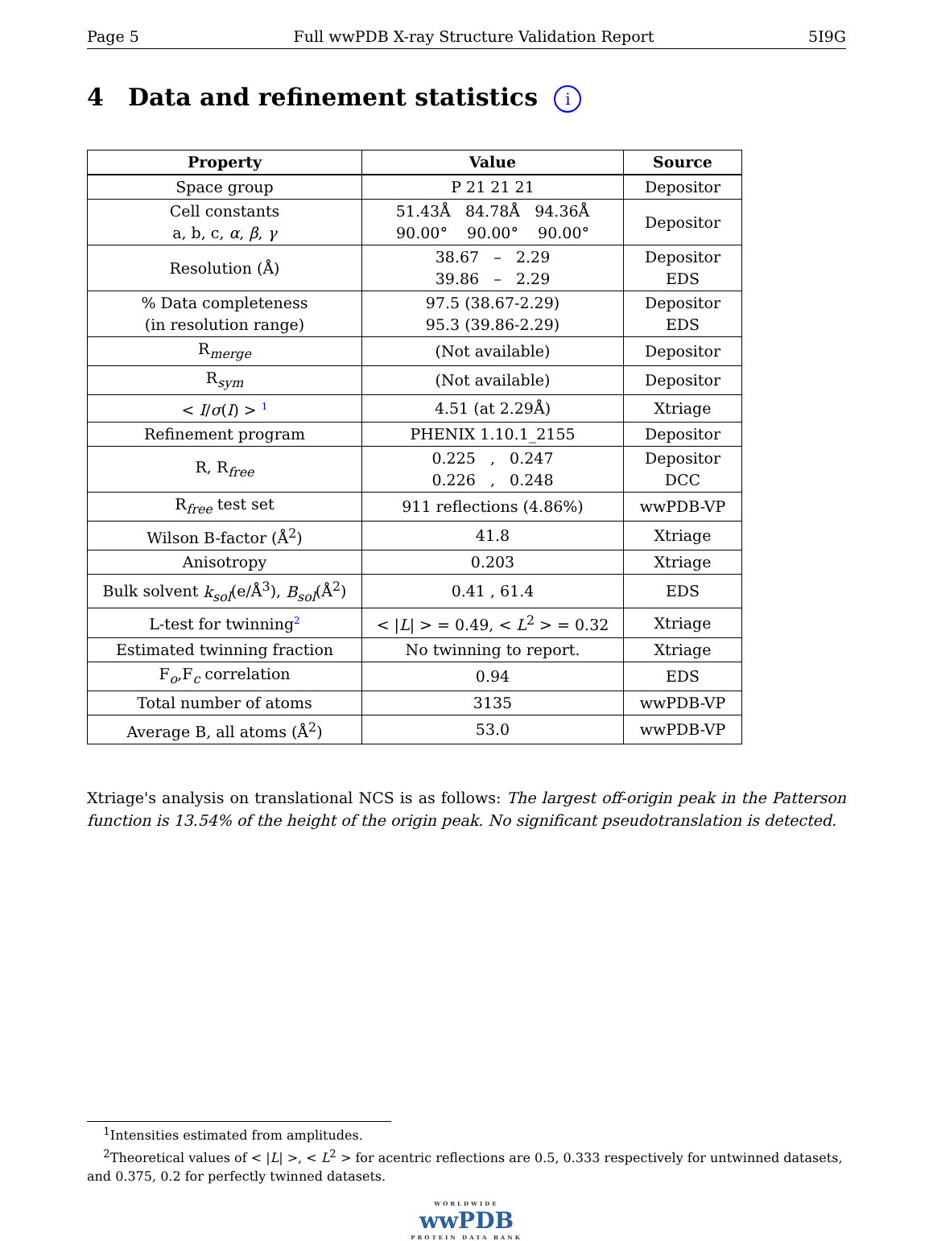Page 5 Full wwPDB X-ray Structure Validation Report 5I9G
4 Data and refinement statistics i
| Property | Value | Source |
| --- | --- | --- |
| Space group | P 21 21 21 | Depositor |
| Cell constants a, b, c, α , β , γ | 51.43Å 84.78Å 94.36Å 90.00° 90.00° 90.00° | Depositor |
| Resolution (Å) | 38.67 – 2.29 39.86 – 2.29 | Depositor EDS |
| % Data completeness (in resolution range) | 97.5 (38.67-2.29) 95.3 (39.86-2.29) | Depositor EDS |
| R<sub>merge</sub> | (Not available) | Depositor |
| R<sub>sym</sub> | (Not available) | Depositor |
| < I / σ ( I ) > <sup>1</sup> | 4.51 (at 2.29Å) | Xtriage |
| Refinement program | PHENIX 1.10.1_2155 | Depositor |
| R, R<sub>free</sub> | 0.225 , 0.247 0.226 , 0.248 | Depositor DCC |
| R<sub>free</sub> test set | 911 reflections (4.86%) | wwPDB-VP |
| Wilson B-factor (Å<sup>2</sup>) | 41.8 | Xtriage |
| Anisotropy | 0.203 | Xtriage |
| Bulk solvent k<sub>sol</sub> (e/Å<sup>3</sup>), B<sub>sol</sub> (Å<sup>2</sup>) | 0.41 , 61.4 | EDS |
| L-test for twinning<sup>2</sup> | < / L / > = 0.49, < L<sup>2</sup> > = 0.32 | Xtriage |
| Estimated twinning fraction | No twinning to report. | Xtriage |
| F<sub>o</sub>,F<sub>c</sub> correlation | 0.94 | EDS |
| Total number of atoms | 3135 | wwPDB-VP |
| Average B, all atoms (Å<sup>2</sup>) | 53.0 | wwPDB-VP |
Xtriage's analysis on translational NCS is as follows: The largest off-origin peak in the Patterson function is 13.54% of the height of the origin peak. No significant pseudotranslation is detected.
<sup>1</sup> Intensities estimated from amplitudes.
<sup>2</sup> Theoretical values of < |L| >, < L<sup>2</sup> > for acentric reflections are 0.5, 0.333 respectively for untwinned datasets, and 0.375, 0.2 for perfectly twinned datasets.
WORLDWIDE
wwPDB
PROTEIN DATA BANK